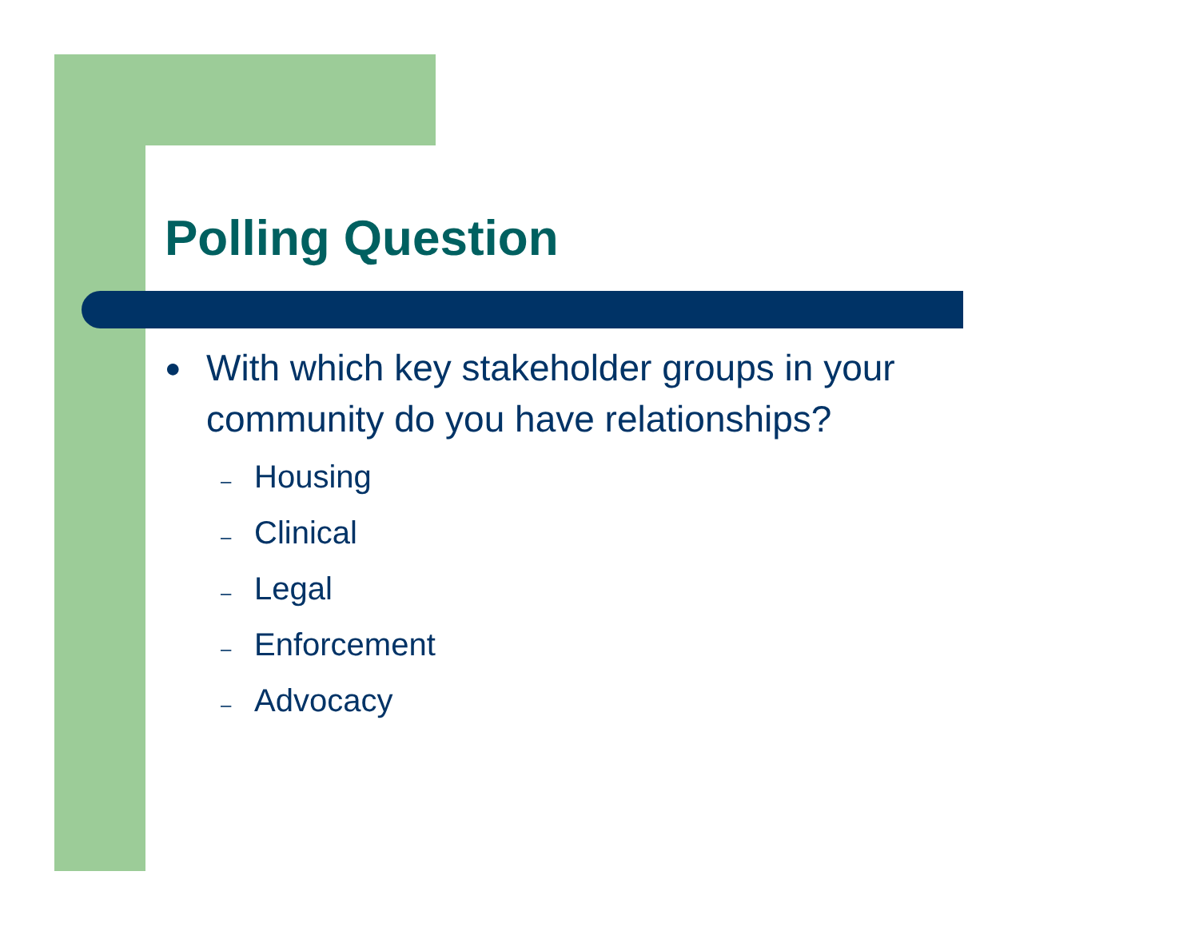Polling Question
●
With which key stakeholder groups in your
community do you have relationships?
– Housing
– Clinical
– Legal
– Enforcement
– Advocacy